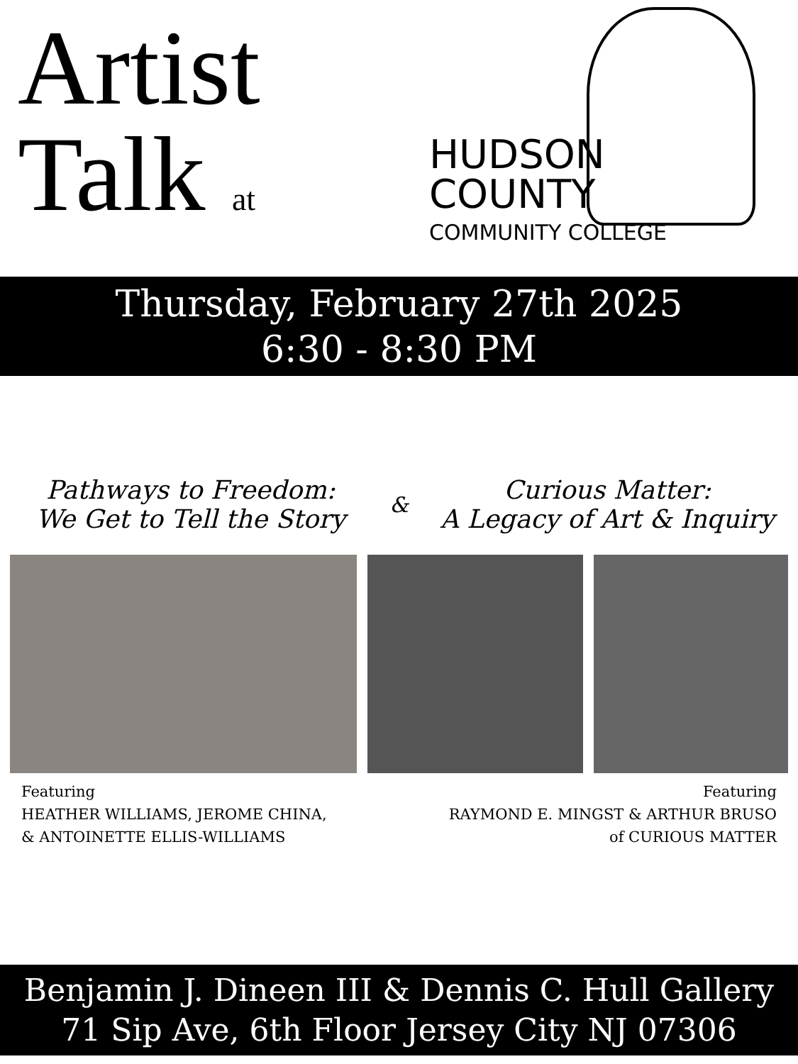Artist
Talk at
HUDSON
COUNTY
COMMUNITY COLLEGE
Thursday, February 27th 2025
6:30 - 8:30 PM
Pathways to Freedom:
We Get to Tell the Story
&
Curious Matter:
A Legacy of Art & Inquiry
Featuring
HEATHER WILLIAMS, JEROME CHINA,
& ANTOINETTE ELLIS-WILLIAMS
Featuring
RAYMOND E. MINGST & ARTHUR BRUSO
of CURIOUS MATTER
Benjamin J. Dineen III & Dennis C. Hull Gallery
71 Sip Ave, 6th Floor Jersey City NJ 07306